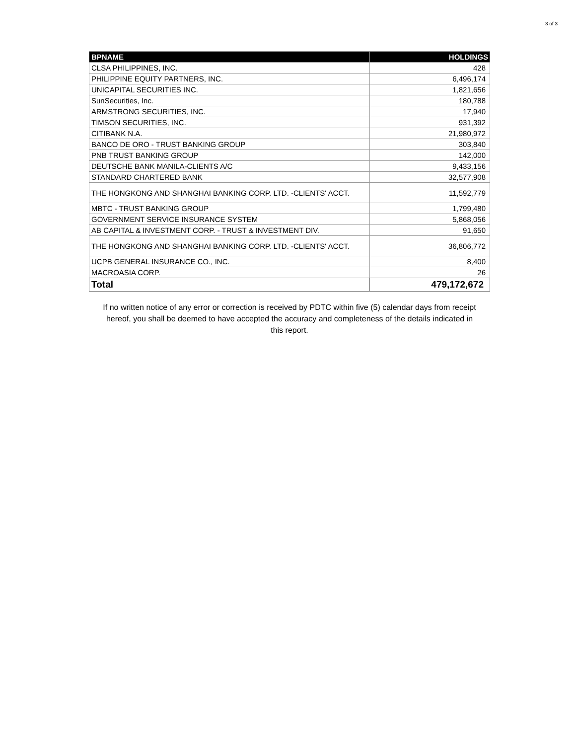3 of 3
| BPNAME | HOLDINGS |
| --- | --- |
| CLSA PHILIPPINES, INC. | 428 |
| PHILIPPINE EQUITY PARTNERS, INC. | 6,496,174 |
| UNICAPITAL SECURITIES INC. | 1,821,656 |
| SunSecurities, Inc. | 180,788 |
| ARMSTRONG SECURITIES, INC. | 17,940 |
| TIMSON SECURITIES, INC. | 931,392 |
| CITIBANK N.A. | 21,980,972 |
| BANCO DE ORO - TRUST BANKING GROUP | 303,840 |
| PNB TRUST BANKING GROUP | 142,000 |
| DEUTSCHE BANK MANILA-CLIENTS A/C | 9,433,156 |
| STANDARD CHARTERED BANK | 32,577,908 |
| THE HONGKONG AND SHANGHAI BANKING CORP. LTD. -CLIENTS' ACCT. | 11,592,779 |
| MBTC - TRUST BANKING GROUP | 1,799,480 |
| GOVERNMENT SERVICE INSURANCE SYSTEM | 5,868,056 |
| AB CAPITAL & INVESTMENT CORP. - TRUST & INVESTMENT DIV. | 91,650 |
| THE HONGKONG AND SHANGHAI BANKING CORP. LTD. -CLIENTS' ACCT. | 36,806,772 |
| UCPB GENERAL INSURANCE CO., INC. | 8,400 |
| MACROASIA CORP. | 26 |
| Total | 479,172,672 |
If no written notice of any error or correction is received by PDTC within five (5) calendar days from receipt hereof, you shall be deemed to have accepted the accuracy and completeness of the details indicated in this report.